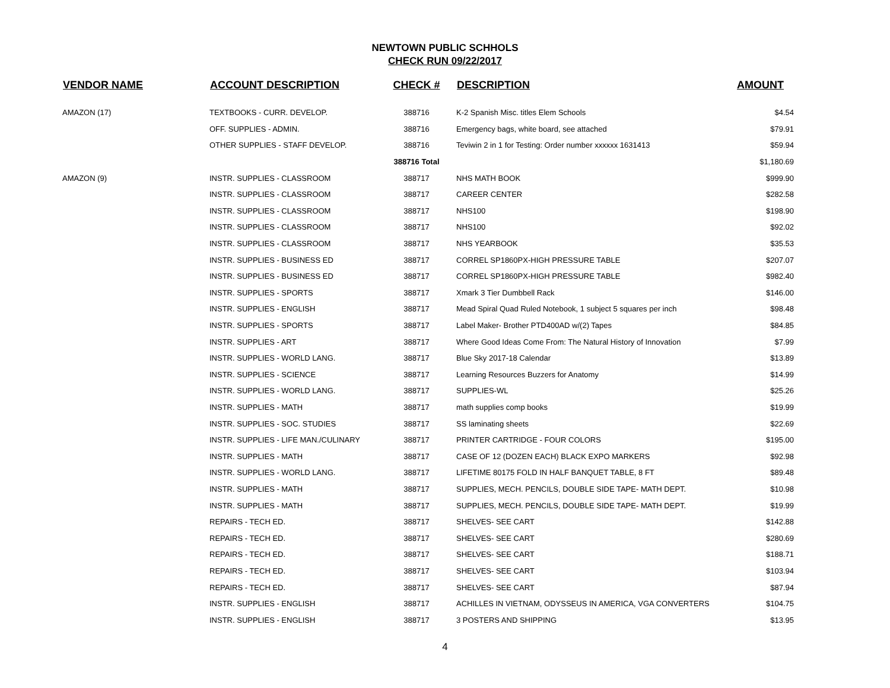NEWTOWN PUBLIC SCHHOLS
CHECK RUN 09/22/2017
| VENDOR NAME | ACCOUNT DESCRIPTION | CHECK # | DESCRIPTION | AMOUNT |
| --- | --- | --- | --- | --- |
| AMAZON (17) | TEXTBOOKS - CURR. DEVELOP. | 388716 | K-2 Spanish Misc. titles Elem Schools | $4.54 |
| | OFF. SUPPLIES - ADMIN. | 388716 | Emergency bags, white board, see attached | $79.91 |
| | OTHER SUPPLIES - STAFF DEVELOP. | 388716 | Teviwin 2 in 1 for Testing: Order number xxxxxx 1631413 | $59.94 |
| | | 388716 Total | | $1,180.69 |
| AMAZON (9) | INSTR. SUPPLIES - CLASSROOM | 388717 | NHS MATH BOOK | $999.90 |
| | INSTR. SUPPLIES - CLASSROOM | 388717 | CAREER CENTER | $282.58 |
| | INSTR. SUPPLIES - CLASSROOM | 388717 | NHS100 | $198.90 |
| | INSTR. SUPPLIES - CLASSROOM | 388717 | NHS100 | $92.02 |
| | INSTR. SUPPLIES - CLASSROOM | 388717 | NHS YEARBOOK | $35.53 |
| | INSTR. SUPPLIES - BUSINESS ED | 388717 | CORREL SP1860PX-HIGH PRESSURE TABLE | $207.07 |
| | INSTR. SUPPLIES - BUSINESS ED | 388717 | CORREL SP1860PX-HIGH PRESSURE TABLE | $982.40 |
| | INSTR. SUPPLIES - SPORTS | 388717 | Xmark 3 Tier Dumbbell Rack | $146.00 |
| | INSTR. SUPPLIES - ENGLISH | 388717 | Mead Spiral Quad Ruled Notebook, 1 subject 5 squares per inch | $98.48 |
| | INSTR. SUPPLIES - SPORTS | 388717 | Label Maker- Brother PTD400AD w/(2) Tapes | $84.85 |
| | INSTR. SUPPLIES - ART | 388717 | Where Good Ideas Come From: The Natural History of Innovation | $7.99 |
| | INSTR. SUPPLIES - WORLD LANG. | 388717 | Blue Sky 2017-18 Calendar | $13.89 |
| | INSTR. SUPPLIES - SCIENCE | 388717 | Learning Resources Buzzers for Anatomy | $14.99 |
| | INSTR. SUPPLIES - WORLD LANG. | 388717 | SUPPLIES-WL | $25.26 |
| | INSTR. SUPPLIES - MATH | 388717 | math supplies comp books | $19.99 |
| | INSTR. SUPPLIES - SOC. STUDIES | 388717 | SS laminating sheets | $22.69 |
| | INSTR. SUPPLIES - LIFE MAN./CULINARY | 388717 | PRINTER CARTRIDGE - FOUR COLORS | $195.00 |
| | INSTR. SUPPLIES - MATH | 388717 | CASE OF 12 (DOZEN EACH) BLACK EXPO MARKERS | $92.98 |
| | INSTR. SUPPLIES - WORLD LANG. | 388717 | LIFETIME 80175 FOLD IN HALF BANQUET TABLE, 8 FT | $89.48 |
| | INSTR. SUPPLIES - MATH | 388717 | SUPPLIES, MECH. PENCILS, DOUBLE SIDE TAPE- MATH DEPT. | $10.98 |
| | INSTR. SUPPLIES - MATH | 388717 | SUPPLIES, MECH. PENCILS, DOUBLE SIDE TAPE- MATH DEPT. | $19.99 |
| | REPAIRS - TECH ED. | 388717 | SHELVES- SEE CART | $142.88 |
| | REPAIRS - TECH ED. | 388717 | SHELVES- SEE CART | $280.69 |
| | REPAIRS - TECH ED. | 388717 | SHELVES- SEE CART | $188.71 |
| | REPAIRS - TECH ED. | 388717 | SHELVES- SEE CART | $103.94 |
| | REPAIRS - TECH ED. | 388717 | SHELVES- SEE CART | $87.94 |
| | INSTR. SUPPLIES - ENGLISH | 388717 | ACHILLES IN VIETNAM, ODYSSEUS IN AMERICA, VGA CONVERTERS | $104.75 |
| | INSTR. SUPPLIES - ENGLISH | 388717 | 3 POSTERS AND SHIPPING | $13.95 |
4